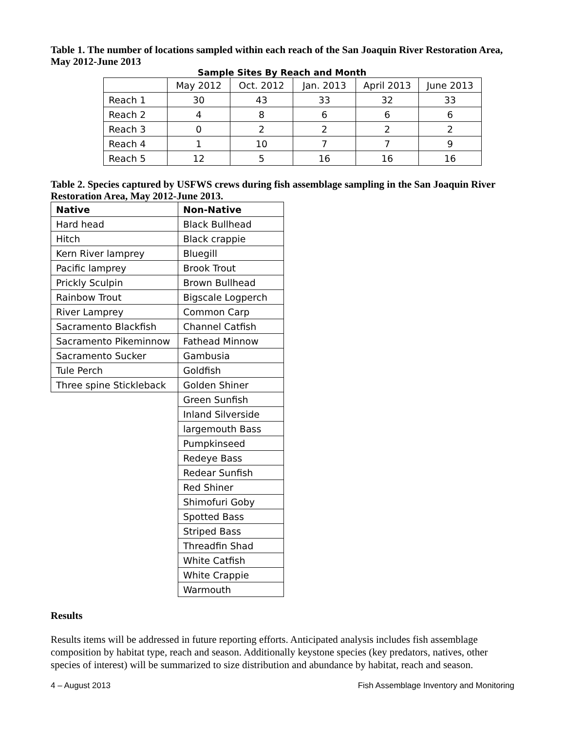Table 1. The number of locations sampled within each reach of the San Joaquin River Restoration Area, May 2012-June 2013
Sample Sites By Reach and Month
| | May 2012 | Oct. 2012 | Jan. 2013 | April 2013 | June 2013 |
| Reach 1 | 30 | 43 | 33 | 32 | 33 |
| Reach 2 | 4 | 8 | 6 | 6 | 6 |
| Reach 3 | 0 | 2 | 2 | 2 | 2 |
| Reach 4 | 1 | 10 | 7 | 7 | 9 |
| Reach 5 | 12 | 5 | 16 | 16 | 16 |
Table 2. Species captured by USFWS crews during fish assemblage sampling in the San Joaquin River Restoration Area, May 2012-June 2013.
| Native | Non-Native |
| --- | --- |
| Hard head | Black Bullhead |
| Hitch | Black crappie |
| Kern River lamprey | Bluegill |
| Pacific lamprey | Brook Trout |
| Prickly Sculpin | Brown Bullhead |
| Rainbow Trout | Bigscale Logperch |
| River Lamprey | Common Carp |
| Sacramento Blackfish | Channel Catfish |
| Sacramento Pikeminnow | Fathead Minnow |
| Sacramento Sucker | Gambusia |
| Tule Perch | Goldfish |
| Three spine Stickleback | Golden Shiner |
| | Green Sunfish |
| | Inland Silverside |
| | largemouth Bass |
| | Pumpkinseed |
| | Redeye Bass |
| | Redear Sunfish |
| | Red Shiner |
| | Shimofuri Goby |
| | Spotted Bass |
| | Striped Bass |
| | Threadfin Shad |
| | White Catfish |
| | White Crappie |
| | Warmouth |
Results
Results items will be addressed in future reporting efforts. Anticipated analysis includes fish assemblage composition by habitat type, reach and season. Additionally keystone species (key predators, natives, other species of interest) will be summarized to size distribution and abundance by habitat, reach and season.
4 – August 2013 Fish Assemblage Inventory and Monitoring